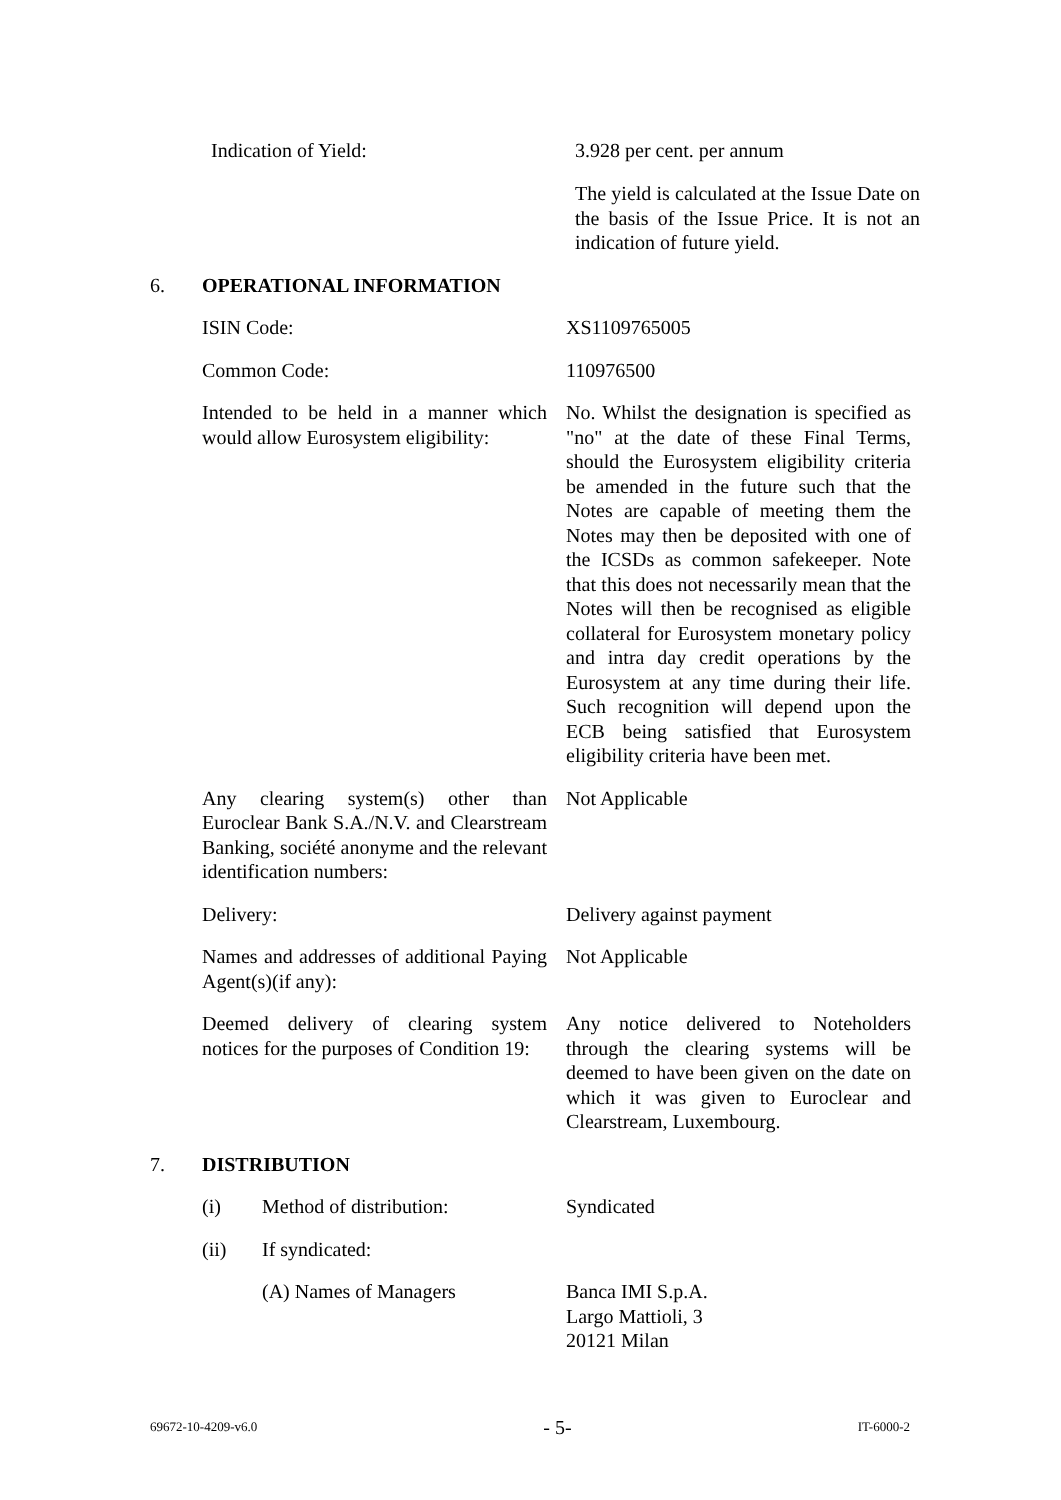Indication of Yield: 3.928 per cent. per annum
The yield is calculated at the Issue Date on the basis of the Issue Price. It is not an indication of future yield.
6. OPERATIONAL INFORMATION
ISIN Code: XS1109765005
Common Code: 110976500
Intended to be held in a manner which would allow Eurosystem eligibility:
No. Whilst the designation is specified as "no" at the date of these Final Terms, should the Eurosystem eligibility criteria be amended in the future such that the Notes are capable of meeting them the Notes may then be deposited with one of the ICSDs as common safekeeper. Note that this does not necessarily mean that the Notes will then be recognised as eligible collateral for Eurosystem monetary policy and intra day credit operations by the Eurosystem at any time during their life. Such recognition will depend upon the ECB being satisfied that Eurosystem eligibility criteria have been met.
Any clearing system(s) other than Euroclear Bank S.A./N.V. and Clearstream Banking, société anonyme and the relevant identification numbers:
Not Applicable
Delivery: Delivery against payment
Names and addresses of additional Paying Agent(s)(if any):
Not Applicable
Deemed delivery of clearing system notices for the purposes of Condition 19:
Any notice delivered to Noteholders through the clearing systems will be deemed to have been given on the date on which it was given to Euroclear and Clearstream, Luxembourg.
7. DISTRIBUTION
(i) Method of distribution: Syndicated
(ii) If syndicated:
(A) Names of Managers Banca IMI S.p.A.
Largo Mattioli, 3
20121 Milan
69672-10-4209-v6.0 - 5- IT-6000-2